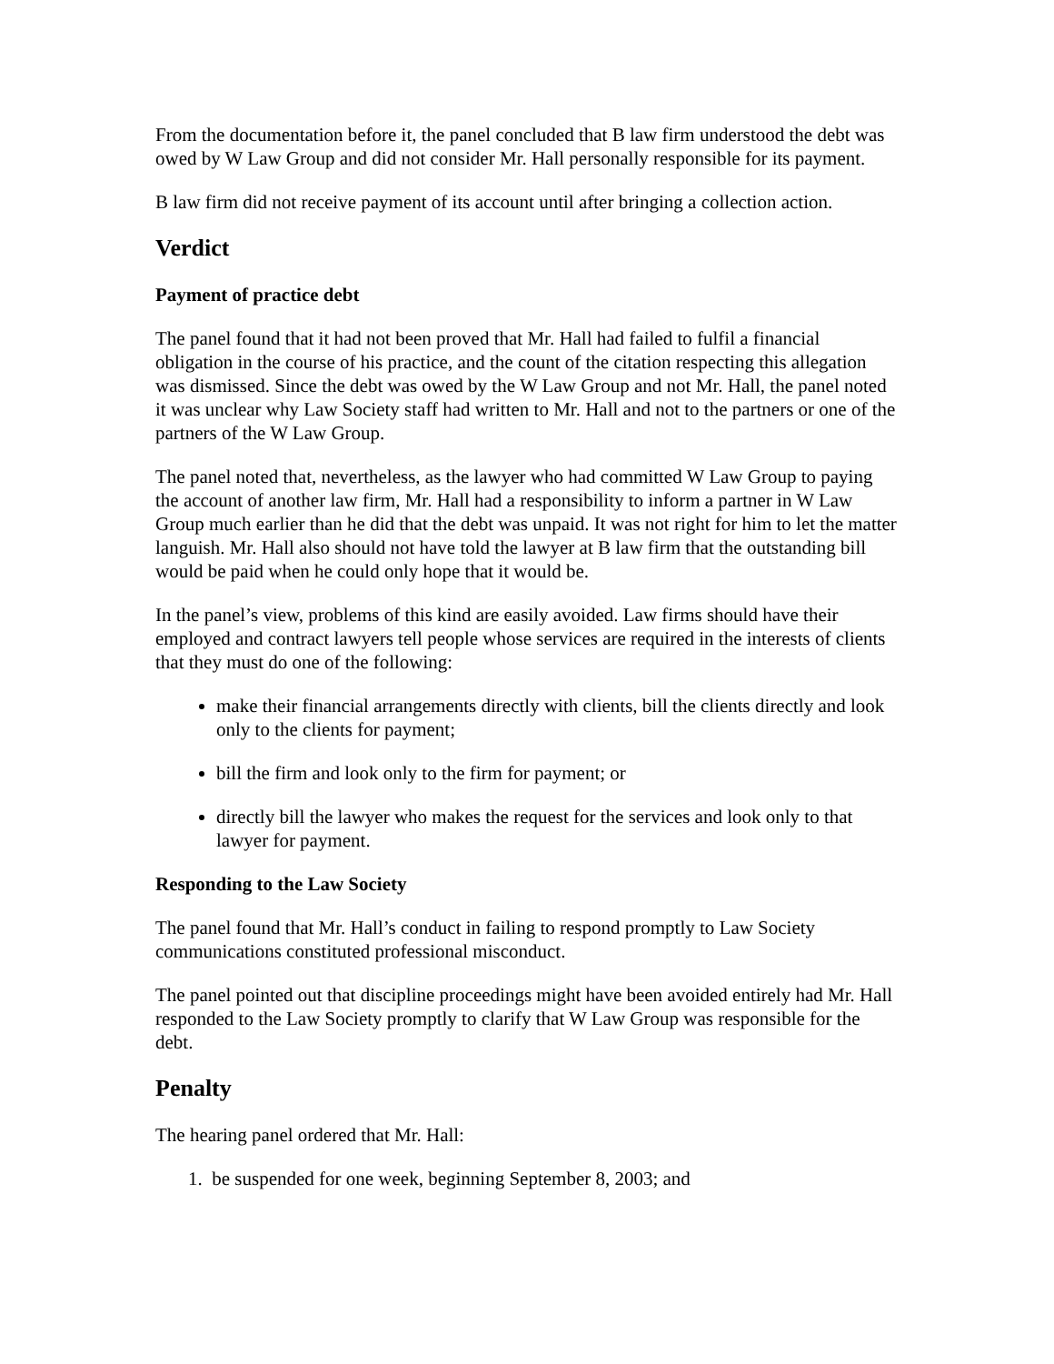From the documentation before it, the panel concluded that B law firm understood the debt was owed by W Law Group and did not consider Mr. Hall personally responsible for its payment.
B law firm did not receive payment of its account until after bringing a collection action.
Verdict
Payment of practice debt
The panel found that it had not been proved that Mr. Hall had failed to fulfil a financial obligation in the course of his practice, and the count of the citation respecting this allegation was dismissed. Since the debt was owed by the W Law Group and not Mr. Hall, the panel noted it was unclear why Law Society staff had written to Mr. Hall and not to the partners or one of the partners of the W Law Group.
The panel noted that, nevertheless, as the lawyer who had committed W Law Group to paying the account of another law firm, Mr. Hall had a responsibility to inform a partner in W Law Group much earlier than he did that the debt was unpaid. It was not right for him to let the matter languish. Mr. Hall also should not have told the lawyer at B law firm that the outstanding bill would be paid when he could only hope that it would be.
In the panel’s view, problems of this kind are easily avoided. Law firms should have their employed and contract lawyers tell people whose services are required in the interests of clients that they must do one of the following:
make their financial arrangements directly with clients, bill the clients directly and look only to the clients for payment;
bill the firm and look only to the firm for payment; or
directly bill the lawyer who makes the request for the services and look only to that lawyer for payment.
Responding to the Law Society
The panel found that Mr. Hall’s conduct in failing to respond promptly to Law Society communications constituted professional misconduct.
The panel pointed out that discipline proceedings might have been avoided entirely had Mr. Hall responded to the Law Society promptly to clarify that W Law Group was responsible for the debt.
Penalty
The hearing panel ordered that Mr. Hall:
1. be suspended for one week, beginning September 8, 2003; and